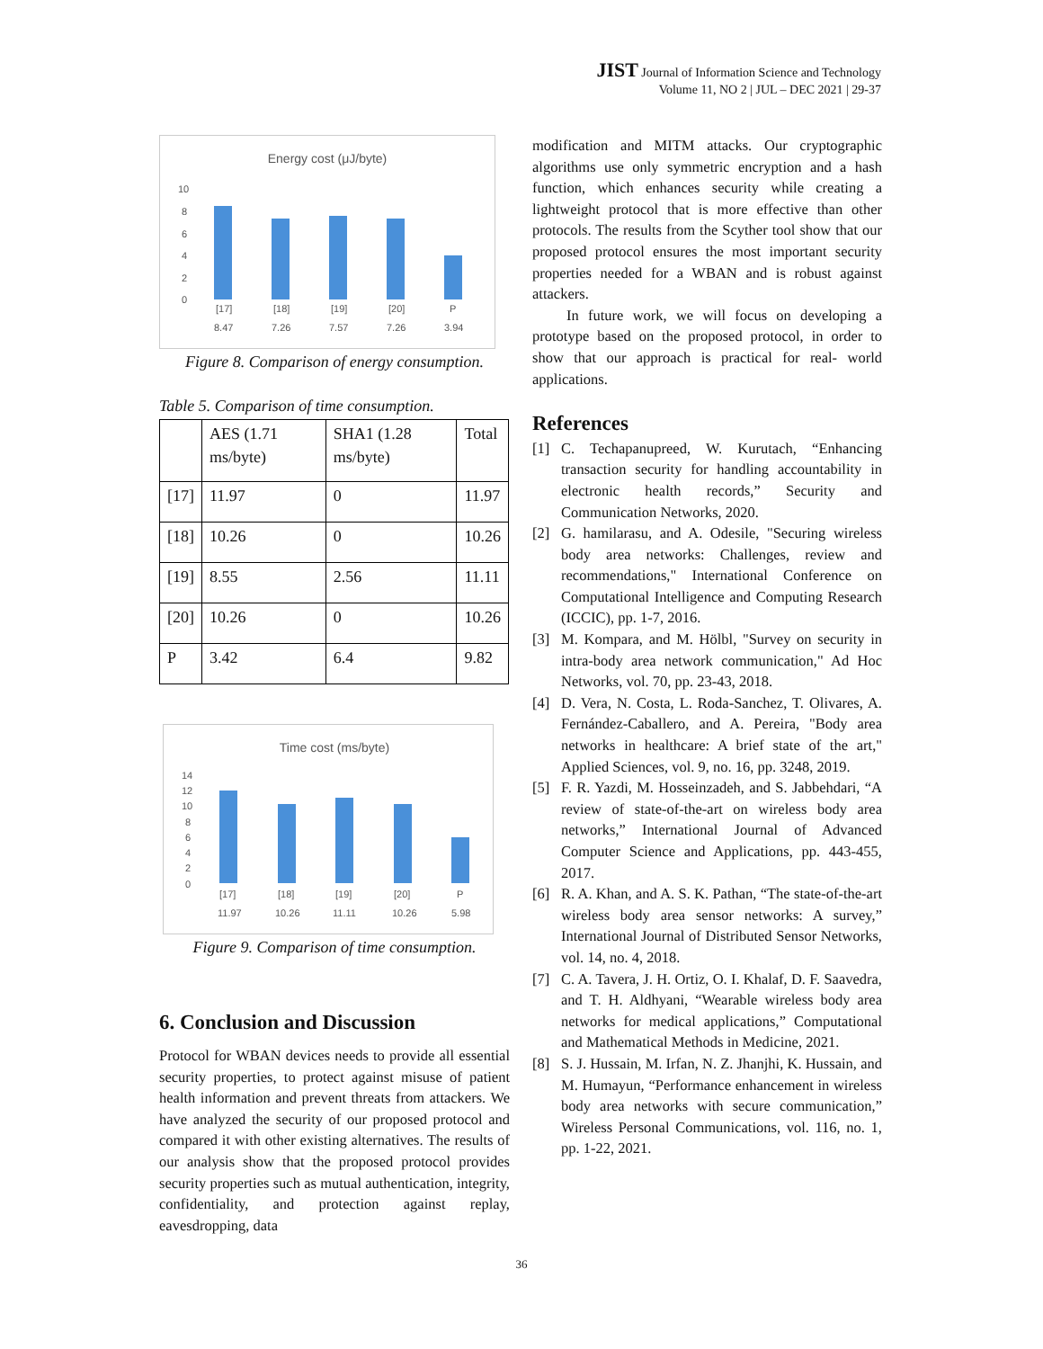JIST Journal of Information Science and Technology
Volume 11, NO 2 | JUL – DEC 2021 | 29-37
Energy cost (μJ/byte)
10
8
6
4
2
0
[17]
[18]
[19]
[20]
P
8.47
7.26
7.57
7.26
3.94
Figure 8. Comparison of energy consumption.
Table 5. Comparison of time consumption.
| | AES (1.71 ms/byte) | SHA1 (1.28 ms/byte) | Total |
| [17] | 11.97 | 0 | 11.97 |
| [18] | 10.26 | 0 | 10.26 |
| [19] | 8.55 | 2.56 | 11.11 |
| [20] | 10.26 | 0 | 10.26 |
| P | 3.42 | 6.4 | 9.82 |
Time cost (ms/byte)
14
12
10
8
6
4
2
0
[17]
[18]
[19]
[20]
P
11.97
10.26
11.11
10.26
5.98
Figure 9. Comparison of time consumption.
6. Conclusion and Discussion
Protocol for WBAN devices needs to provide all essential security properties, to protect against misuse of patient health information and prevent threats from attackers. We have analyzed the security of our proposed protocol and compared it with other existing alternatives. The results of our analysis show that the proposed protocol provides security properties such as mutual authentication, integrity, confidentiality, and protection against replay, eavesdropping, data
modification and MITM attacks. Our cryptographic algorithms use only symmetric encryption and a hash function, which enhances security while creating a lightweight protocol that is more effective than other protocols. The results from the Scyther tool show that our proposed protocol ensures the most important security properties needed for a WBAN and is robust against attackers.
In future work, we will focus on developing a prototype based on the proposed protocol, in order to show that our approach is practical for real- world applications.
References
[1] C. Techapanupreed, W. Kurutach, “Enhancing transaction security for handling accountability in electronic health records,” Security and Communication Networks, 2020.
[2] G. hamilarasu, and A. Odesile, "Securing wireless body area networks: Challenges, review and recommendations," International Conference on Computational Intelligence and Computing Research (ICCIC), pp. 1-7, 2016.
[3] M. Kompara, and M. Hölbl, "Survey on security in intra-body area network communication," Ad Hoc Networks, vol. 70, pp. 23-43, 2018.
[4] D. Vera, N. Costa, L. Roda-Sanchez, T. Olivares, A. Fernández-Caballero, and A. Pereira, "Body area networks in healthcare: A brief state of the art," Applied Sciences, vol. 9, no. 16, pp. 3248, 2019.
[5] F. R. Yazdi, M. Hosseinzadeh, and S. Jabbehdari, “A review of state-of-the-art on wireless body area networks,” International Journal of Advanced Computer Science and Applications, pp. 443-455, 2017.
[6] R. A. Khan, and A. S. K. Pathan, “The state-of-the-art wireless body area sensor networks: A survey,” International Journal of Distributed Sensor Networks, vol. 14, no. 4, 2018.
[7] C. A. Tavera, J. H. Ortiz, O. I. Khalaf, D. F. Saavedra, and T. H. Aldhyani, “Wearable wireless body area networks for medical applications,” Computational and Mathematical Methods in Medicine, 2021.
[8] S. J. Hussain, M. Irfan, N. Z. Jhanjhi, K. Hussain, and M. Humayun, “Performance enhancement in wireless body area networks with secure communication,” Wireless Personal Communications, vol. 116, no. 1, pp. 1-22, 2021.
36